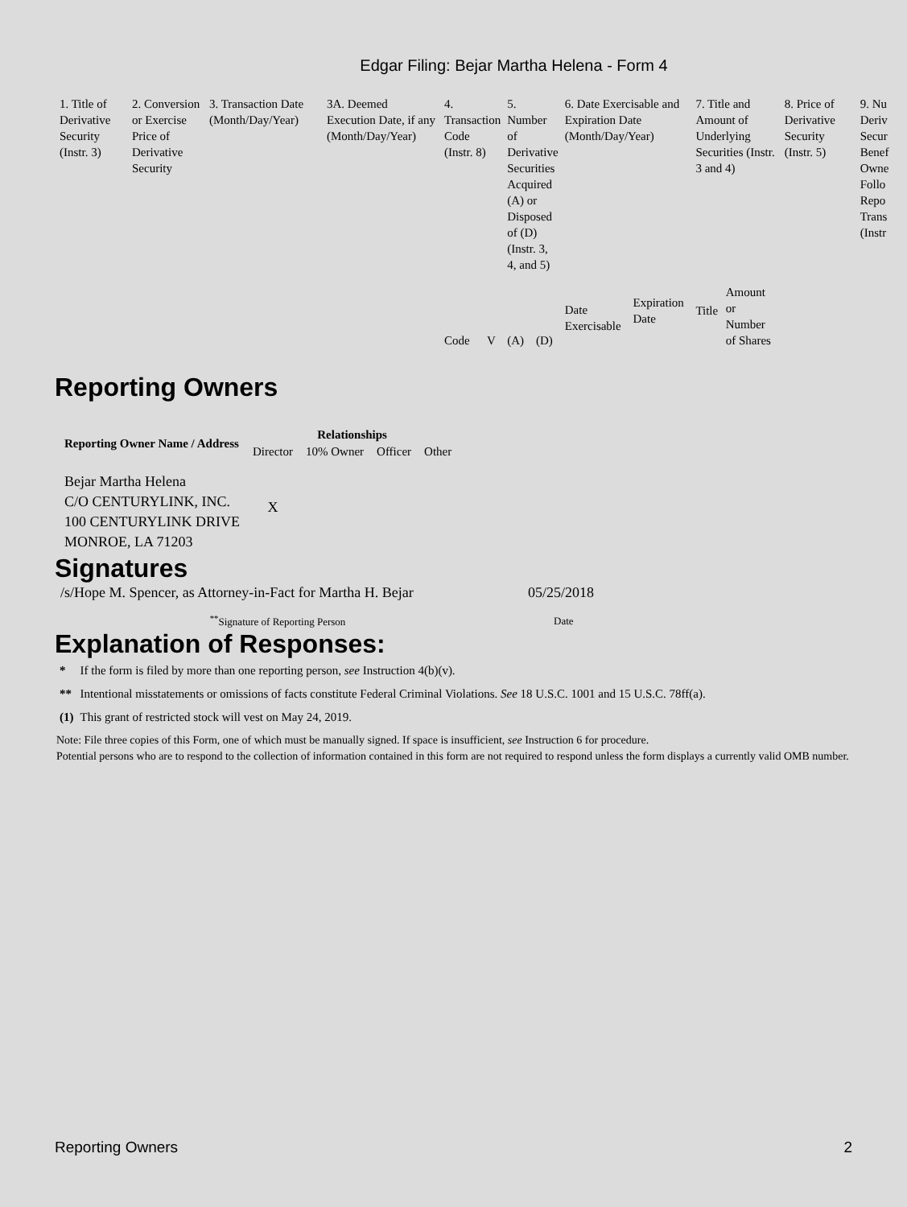Edgar Filing: Bejar Martha Helena - Form 4
| 1. Title of Derivative Security (Instr. 3) | 2. Conversion or Exercise Price of Derivative Security | 3. Transaction Date (Month/Day/Year) | 3A. Deemed Execution Date, if any (Month/Day/Year) | 4. Transaction Code (Instr. 8) | | 5. Number of Derivative Securities Acquired (A) or Disposed of (D) (Instr. 3, 4, and 5) | | 6. Date Exercisable and Expiration Date (Month/Day/Year) | | 7. Title and Amount of Underlying Securities (Instr. 3 and 4) | | 8. Price of Derivative Security (Instr. 5) | 9. Nu Deriv Secur Benef Owne Follo Repo Trans (Instr |
| | | | | Code | V | (A) | (D) | Date Exercisable | Expiration Date | Title | Amount or Number of Shares | | |
Reporting Owners
| Reporting Owner Name / Address | Relationships | | | |
| --- | --- | --- | --- | --- |
| | Director | 10% Owner | Officer | Other |
| Bejar Martha Helena C/O CENTURYLINK, INC. 100 CENTURYLINK DRIVE MONROE, LA 71203 | X | | | |
Signatures
| /s/Hope M. Spencer, as Attorney-in-Fact for Martha H. Bejar | 05/25/2018 |
| <sup>**</sup> Signature of Reporting Person | Date |
Explanation of Responses:
| * | If the form is filed by more than one reporting person, see Instruction 4(b)(v). |
| ** | Intentional misstatements or omissions of facts constitute Federal Criminal Violations. See 18 U.S.C. 1001 and 15 U.S.C. 78ff(a). |
| (1) | This grant of restricted stock will vest on May 24, 2019. |
Note: File three copies of this Form, one of which must be manually signed. If space is insufficient, see Instruction 6 for procedure.
Potential persons who are to respond to the collection of information contained in this form are not required to respond unless the form displays a currently valid OMB number.
Reporting Owners 2